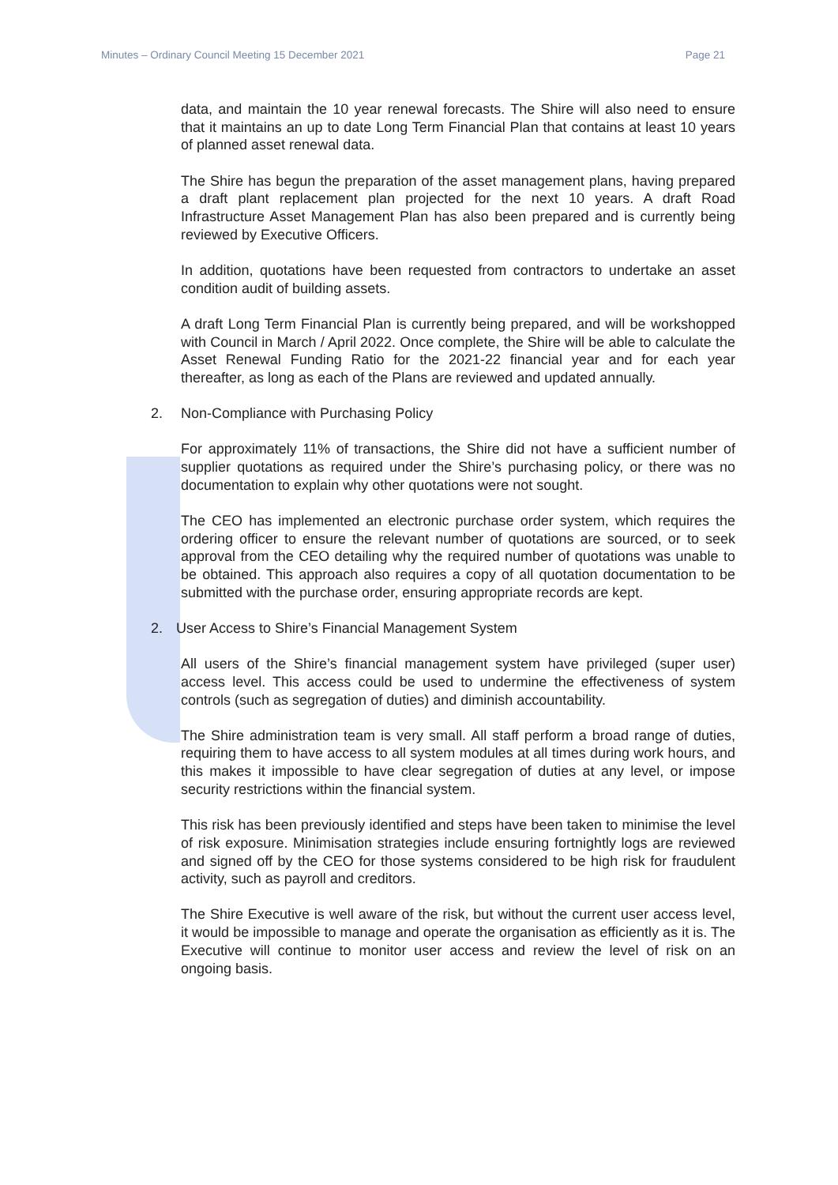Minutes – Ordinary Council Meeting 15 December 2021 Page 21
data, and maintain the 10 year renewal forecasts. The Shire will also need to ensure that it maintains an up to date Long Term Financial Plan that contains at least 10 years of planned asset renewal data.
The Shire has begun the preparation of the asset management plans, having prepared a draft plant replacement plan projected for the next 10 years. A draft Road Infrastructure Asset Management Plan has also been prepared and is currently being reviewed by Executive Officers.
In addition, quotations have been requested from contractors to undertake an asset condition audit of building assets.
A draft Long Term Financial Plan is currently being prepared, and will be workshopped with Council in March / April 2022. Once complete, the Shire will be able to calculate the Asset Renewal Funding Ratio for the 2021-22 financial year and for each year thereafter, as long as each of the Plans are reviewed and updated annually.
2. Non-Compliance with Purchasing Policy
For approximately 11% of transactions, the Shire did not have a sufficient number of supplier quotations as required under the Shire’s purchasing policy, or there was no documentation to explain why other quotations were not sought.
The CEO has implemented an electronic purchase order system, which requires the ordering officer to ensure the relevant number of quotations are sourced, or to seek approval from the CEO detailing why the required number of quotations was unable to be obtained. This approach also requires a copy of all quotation documentation to be submitted with the purchase order, ensuring appropriate records are kept.
2. User Access to Shire’s Financial Management System
All users of the Shire’s financial management system have privileged (super user) access level. This access could be used to undermine the effectiveness of system controls (such as segregation of duties) and diminish accountability.
The Shire administration team is very small. All staff perform a broad range of duties, requiring them to have access to all system modules at all times during work hours, and this makes it impossible to have clear segregation of duties at any level, or impose security restrictions within the financial system.
This risk has been previously identified and steps have been taken to minimise the level of risk exposure. Minimisation strategies include ensuring fortnightly logs are reviewed and signed off by the CEO for those systems considered to be high risk for fraudulent activity, such as payroll and creditors.
The Shire Executive is well aware of the risk, but without the current user access level, it would be impossible to manage and operate the organisation as efficiently as it is. The Executive will continue to monitor user access and review the level of risk on an ongoing basis.